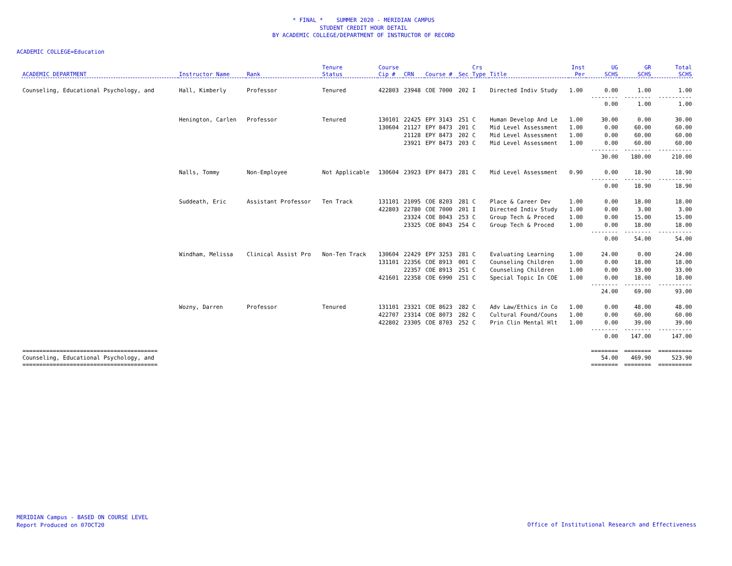* FINAL * SUMMER 2020 - MERIDIAN CAMPUS
STUDENT CREDIT HOUR DETAIL
BY ACADEMIC COLLEGE/DEPARTMENT OF INSTRUCTOR OF RECORD
ACADEMIC COLLEGE=Education
| ACADEMIC DEPARTMENT | Instructor Name | Rank | Tenure Status | Course Cip # | CRN | Course # | Sec | Crs Type | Title | Inst Per | UG SCHS | GR SCHS | Total SCHS |
| --- | --- | --- | --- | --- | --- | --- | --- | --- | --- | --- | --- | --- | --- |
| Counseling, Educational Psychology, and | Hall, Kimberly | Professor | Tenured | 422803 | 23948 | COE 7000 | 202 | I | Directed Indiv Study | 1.00 | 0.00 | 1.00 | 1.00 |
| | | | | | | | | | | | -------- 0.00 | -------- 1.00 | ---------- 1.00 |
| | Henington, Carlen | Professor | Tenured | 130101 | 22425 | EPY 3143 | 251 | C | Human Develop And Le | 1.00 | 30.00 | 0.00 | 30.00 |
| | | | | 130604 | 21127 | EPY 8473 | 201 | C | Mid Level Assessment | 1.00 | 0.00 | 60.00 | 60.00 |
| | | | | | 21128 | EPY 8473 | 202 | C | Mid Level Assessment | 1.00 | 0.00 | 60.00 | 60.00 |
| | | | | | 23921 | EPY 8473 | 203 | C | Mid Level Assessment | 1.00 | 0.00 | 60.00 | 60.00 |
| | | | | | | | | | | | -------- 30.00 | -------- 180.00 | ---------- 210.00 |
| | Nalls, Tommy | Non-Employee | Not Applicable | 130604 | 23923 | EPY 8473 | 281 | C | Mid Level Assessment | 0.90 | 0.00 | 18.90 | 18.90 |
| | | | | | | | | | | | -------- 0.00 | -------- 18.90 | ---------- 18.90 |
| | Suddeath, Eric | Assistant Professor | Ten Track | 131101 | 21095 | COE 8203 | 281 | C | Place & Career Dev | 1.00 | 0.00 | 18.00 | 18.00 |
| | | | | 422803 | 22780 | COE 7000 | 201 | I | Directed Indiv Study | 1.00 | 0.00 | 3.00 | 3.00 |
| | | | | | 23324 | COE 8043 | 253 | C | Group Tech & Proced | 1.00 | 0.00 | 15.00 | 15.00 |
| | | | | | 23325 | COE 8043 | 254 | C | Group Tech & Proced | 1.00 | 0.00 | 18.00 | 18.00 |
| | | | | | | | | | | | -------- 0.00 | -------- 54.00 | ---------- 54.00 |
| | Windham, Melissa | Clinical Assist Pro | Non-Ten Track | 130604 | 22429 | EPY 3253 | 281 | C | Evaluating Learning | 1.00 | 24.00 | 0.00 | 24.00 |
| | | | | 131101 | 22356 | COE 8913 | 001 | C | Counseling Children | 1.00 | 0.00 | 18.00 | 18.00 |
| | | | | | 22357 | COE 8913 | 251 | C | Counseling Children | 1.00 | 0.00 | 33.00 | 33.00 |
| | | | | 421601 | 22358 | COE 6990 | 251 | C | Special Topic In COE | 1.00 | 0.00 | 18.00 | 18.00 |
| | | | | | | | | | | | -------- 24.00 | -------- 69.00 | ---------- 93.00 |
| | Wozny, Darren | Professor | Tenured | 131101 | 23321 | COE 8623 | 282 | C | Adv Law/Ethics in Co | 1.00 | 0.00 | 48.00 | 48.00 |
| | | | | 422707 | 23314 | COE 8073 | 282 | C | Cultural Found/Couns | 1.00 | 0.00 | 60.00 | 60.00 |
| | | | | 422802 | 23305 | COE 8703 | 252 | C | Prin Clin Mental Hlt | 1.00 | 0.00 | 39.00 | 39.00 |
| | | | | | | | | | | | -------- 0.00 | -------- 147.00 | ---------- 147.00 |
| ======================================== Counseling, Educational Psychology, and ======================================== | | | | | | | | | | | ======== 54.00 ======== | ======== 469.90 ======== | ========== 523.90 ========== |
MERIDIAN Campus - BASED ON COURSE LEVEL
Report Produced on 07OCT20
Office of Institutional Research and Effectiveness